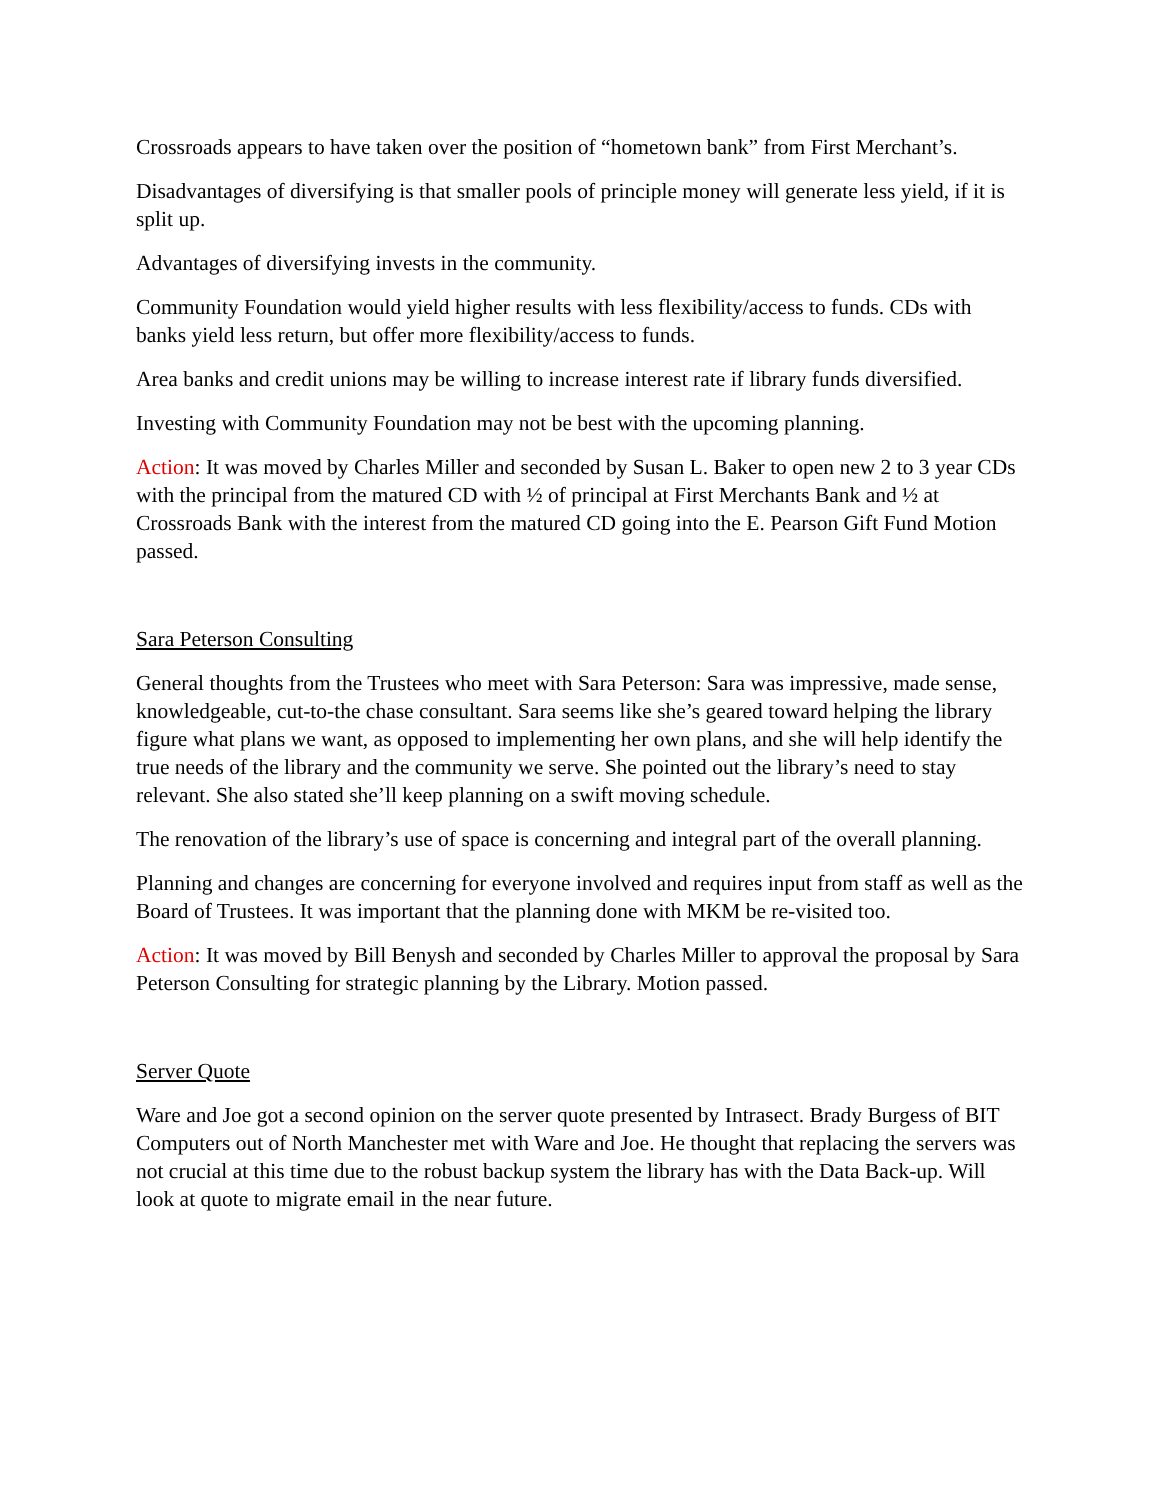Crossroads appears to have taken over the position of “hometown bank” from First Merchant’s.
Disadvantages of diversifying is that smaller pools of principle money will generate less yield, if it is split up.
Advantages of diversifying invests in the community.
Community Foundation would yield higher results with less flexibility/access to funds. CDs with banks yield less return, but offer more flexibility/access to funds.
Area banks and credit unions may be willing to increase interest rate if library funds diversified.
Investing with Community Foundation may not be best with the upcoming planning.
Action: It was moved by Charles Miller and seconded by Susan L. Baker to open new 2 to 3 year CDs with the principal from the matured CD with ½ of principal at First Merchants Bank and ½ at Crossroads Bank with the interest from the matured CD going into the E. Pearson Gift Fund Motion passed.
Sara Peterson Consulting
General thoughts from the Trustees who meet with Sara Peterson: Sara was impressive, made sense, knowledgeable, cut-to-the chase consultant. Sara seems like she’s geared toward helping the library figure what plans we want, as opposed to implementing her own plans, and she will help identify the true needs of the library and the community we serve. She pointed out the library’s need to stay relevant. She also stated she’ll keep planning on a swift moving schedule.
The renovation of the library’s use of space is concerning and integral part of the overall planning.
Planning and changes are concerning for everyone involved and requires input from staff as well as the Board of Trustees. It was important that the planning done with MKM be re-visited too.
Action: It was moved by Bill Benysh and seconded by Charles Miller to approval the proposal by Sara Peterson Consulting for strategic planning by the Library. Motion passed.
Server Quote
Ware and Joe got a second opinion on the server quote presented by Intrasect. Brady Burgess of BIT Computers out of North Manchester met with Ware and Joe. He thought that replacing the servers was not crucial at this time due to the robust backup system the library has with the Data Back-up. Will look at quote to migrate email in the near future.